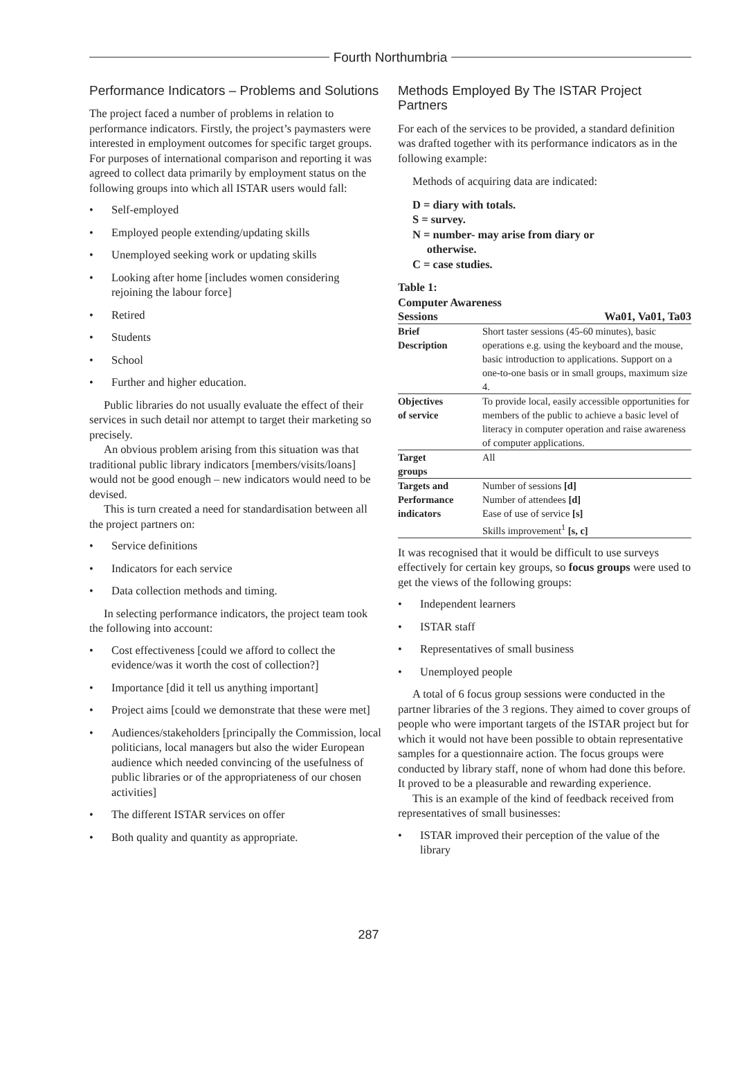Fourth Northumbria
Performance Indicators – Problems and Solutions
The project faced a number of problems in relation to performance indicators. Firstly, the project’s paymasters were interested in employment outcomes for specific target groups. For purposes of international comparison and reporting it was agreed to collect data primarily by employment status on the following groups into which all ISTAR users would fall:
Self-employed
Employed people extending/updating skills
Unemployed seeking work or updating skills
Looking after home [includes women considering rejoining the labour force]
Retired
Students
School
Further and higher education.
Public libraries do not usually evaluate the effect of their services in such detail nor attempt to target their marketing so precisely.
An obvious problem arising from this situation was that traditional public library indicators [members/visits/loans] would not be good enough – new indicators would need to be devised.
This is turn created a need for standardisation between all the project partners on:
Service definitions
Indicators for each service
Data collection methods and timing.
In selecting performance indicators, the project team took the following into account:
Cost effectiveness [could we afford to collect the evidence/was it worth the cost of collection?]
Importance [did it tell us anything important]
Project aims [could we demonstrate that these were met]
Audiences/stakeholders [principally the Commission, local politicians, local managers but also the wider European audience which needed convincing of the usefulness of public libraries or of the appropriateness of our chosen activities]
The different ISTAR services on offer
Both quality and quantity as appropriate.
Methods Employed By The ISTAR Project Partners
For each of the services to be provided, a standard definition was drafted together with its performance indicators as in the following example:
Methods of acquiring data are indicated:
D = diary with totals.
S = survey.
N = number- may arise from diary or
otherwise.
C = case studies.
Table 1:
Computer Awareness
| Sessions | Wa01, Va01, Ta03 |
| Brief Description | Short taster sessions (45-60 minutes), basic operations e.g. using the keyboard and the mouse, basic introduction to applications. Support on a one-to-one basis or in small groups, maximum size 4. |
| Objectives of service | To provide local, easily accessible opportunities for members of the public to achieve a basic level of literacy in computer operation and raise awareness of computer applications. |
| Target groups | All |
| Targets and Performance indicators | Number of sessions [d] Number of attendees [d] Ease of use of service [s] Skills improvement<sup>1</sup> [s, c] |
It was recognised that it would be difficult to use surveys effectively for certain key groups, so focus groups were used to get the views of the following groups:
Independent learners
ISTAR staff
Representatives of small business
Unemployed people
A total of 6 focus group sessions were conducted in the partner libraries of the 3 regions. They aimed to cover groups of people who were important targets of the ISTAR project but for which it would not have been possible to obtain representative samples for a questionnaire action. The focus groups were conducted by library staff, none of whom had done this before. It proved to be a pleasurable and rewarding experience.
This is an example of the kind of feedback received from representatives of small businesses:
ISTAR improved their perception of the value of the library
287